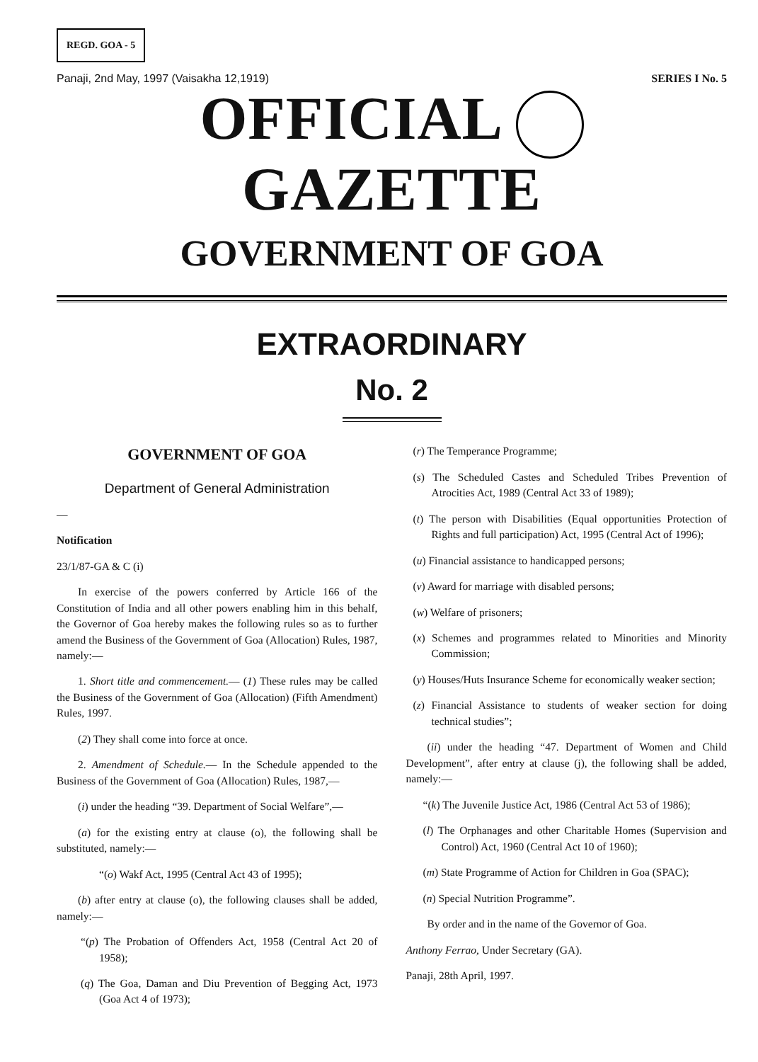REGD. GOA - 5
Panaji, 2nd May, 1997 (Vaisakha 12,1919) SERIES I No. 5
OFFICIAL GAZETTE
GOVERNMENT OF GOA
EXTRAORDINARY
No. 2
GOVERNMENT OF GOA
Department of General Administration
—
Notification
23/1/87-GA & C (i)
In exercise of the powers conferred by Article 166 of the Constitution of India and all other powers enabling him in this behalf, the Governor of Goa hereby makes the following rules so as to further amend the Business of the Government of Goa (Allocation) Rules, 1987, namely:—
1. Short title and commencement.— (1) These rules may be called the Business of the Government of Goa (Allocation) (Fifth Amendment) Rules, 1997.
(2) They shall come into force at once.
2. Amendment of Schedule.— In the Schedule appended to the Business of the Government of Goa (Allocation) Rules, 1987,—
(i) under the heading “39. Department of Social Welfare”,—
(a) for the existing entry at clause (o), the following shall be substituted, namely:—
“(o) Wakf Act, 1995 (Central Act 43 of 1995);
(b) after entry at clause (o), the following clauses shall be added, namely:—
“(p) The Probation of Offenders Act, 1958 (Central Act 20 of 1958);
(q) The Goa, Daman and Diu Prevention of Begging Act, 1973 (Goa Act 4 of 1973);
(r) The Temperance Programme;
(s) The Scheduled Castes and Scheduled Tribes Prevention of Atrocities Act, 1989 (Central Act 33 of 1989);
(t) The person with Disabilities (Equal opportunities Protection of Rights and full participation) Act, 1995 (Central Act of 1996);
(u) Financial assistance to handicapped persons;
(v) Award for marriage with disabled persons;
(w) Welfare of prisoners;
(x) Schemes and programmes related to Minorities and Minority Commission;
(y) Houses/Huts Insurance Scheme for economically weaker section;
(z) Financial Assistance to students of weaker section for doing technical studies”;
(ii) under the heading “47. Department of Women and Child Development”, after entry at clause (j), the following shall be added, namely:—
“(k) The Juvenile Justice Act, 1986 (Central Act 53 of 1986);
(l) The Orphanages and other Charitable Homes (Supervision and Control) Act, 1960 (Central Act 10 of 1960);
(m) State Programme of Action for Children in Goa (SPAC);
(n) Special Nutrition Programme”.
By order and in the name of the Governor of Goa.
Anthony Ferrao, Under Secretary (GA).
Panaji, 28th April, 1997.